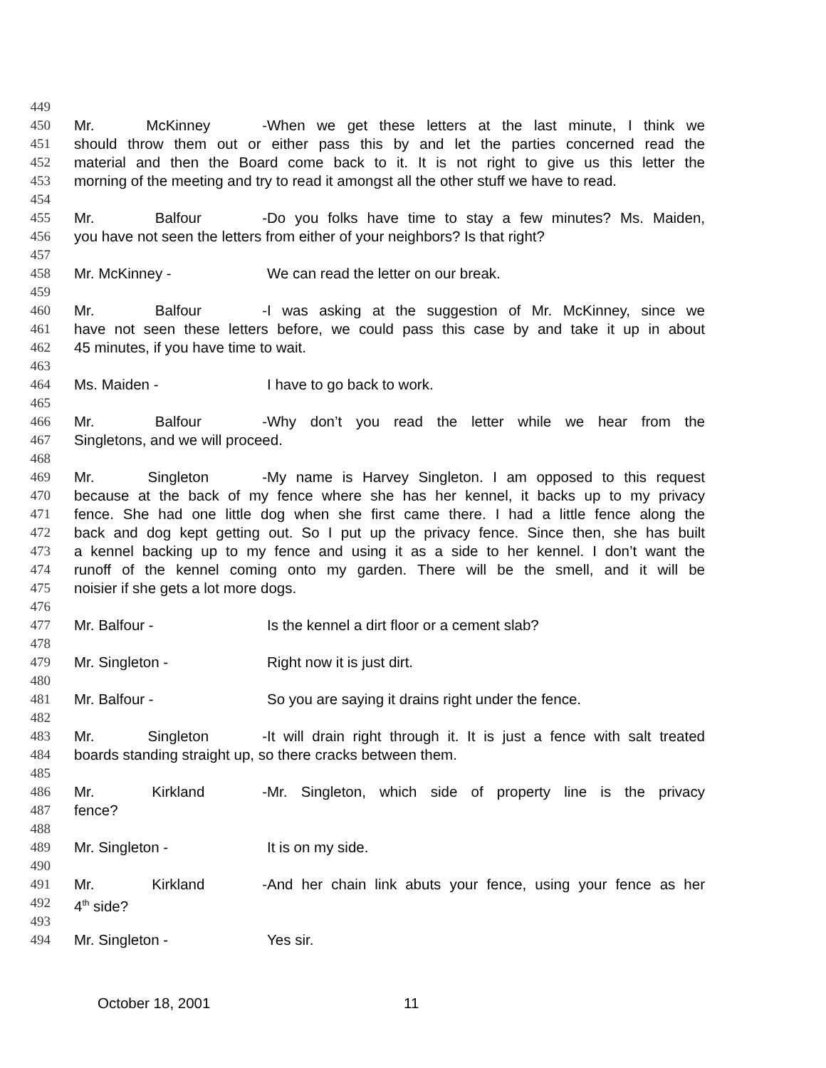449
450 Mr. McKinney - When we get these letters at the last minute, I think we
451 should throw them out or either pass this by and let the parties concerned read the
452 material and then the Board come back to it. It is not right to give us this letter the
453 morning of the meeting and try to read it amongst all the other stuff we have to read.
454
455 Mr. Balfour - Do you folks have time to stay a few minutes? Ms. Maiden,
456 you have not seen the letters from either of your neighbors? Is that right?
457
458 Mr. McKinney - We can read the letter on our break.
459
460 Mr. Balfour - I was asking at the suggestion of Mr. McKinney, since we
461 have not seen these letters before, we could pass this case by and take it up in about
462 45 minutes, if you have time to wait.
463
464 Ms. Maiden - I have to go back to work.
465
466 Mr. Balfour - Why don’t you read the letter while we hear from the
467 Singletons, and we will proceed.
468
469 Mr. Singleton - My name is Harvey Singleton. I am opposed to this request
470 because at the back of my fence where she has her kennel, it backs up to my privacy
471 fence. She had one little dog when she first came there. I had a little fence along the
472 back and dog kept getting out. So I put up the privacy fence. Since then, she has built
473 a kennel backing up to my fence and using it as a side to her kennel. I don’t want the
474 runoff of the kennel coming onto my garden. There will be the smell, and it will be
475 noisier if she gets a lot more dogs.
476
477 Mr. Balfour - Is the kennel a dirt floor or a cement slab?
478
479 Mr. Singleton - Right now it is just dirt.
480
481 Mr. Balfour - So you are saying it drains right under the fence.
482
483 Mr. Singleton - It will drain right through it. It is just a fence with salt treated
484 boards standing straight up, so there cracks between them.
485
486 Mr. Kirkland - Mr. Singleton, which side of property line is the privacy
487 fence?
488
489 Mr. Singleton - It is on my side.
490
491 Mr. Kirkland - And her chain link abuts your fence, using your fence as her
492 4<sup>th</sup> side?
493
494 Mr. Singleton - Yes sir.
October 18, 2001 11